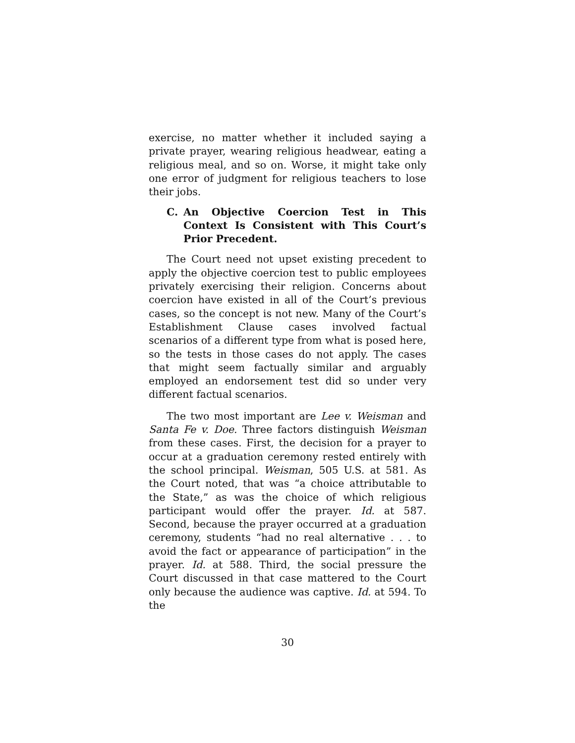exercise, no matter whether it included saying a private prayer, wearing religious headwear, eating a religious meal, and so on. Worse, it might take only one error of judgment for religious teachers to lose their jobs.
C. An Objective Coercion Test in This Context Is Consistent with This Court’s Prior Precedent.
The Court need not upset existing precedent to apply the objective coercion test to public employees privately exercising their religion. Concerns about coercion have existed in all of the Court’s previous cases, so the concept is not new. Many of the Court’s Establishment Clause cases involved factual scenarios of a different type from what is posed here, so the tests in those cases do not apply. The cases that might seem factually similar and arguably employed an endorsement test did so under very different factual scenarios.
The two most important are Lee v. Weisman and Santa Fe v. Doe. Three factors distinguish Weisman from these cases. First, the decision for a prayer to occur at a graduation ceremony rested entirely with the school principal. Weisman, 505 U.S. at 581. As the Court noted, that was “a choice attributable to the State,” as was the choice of which religious participant would offer the prayer. Id. at 587. Second, because the prayer occurred at a graduation ceremony, students “had no real alternative . . . to avoid the fact or appearance of participation” in the prayer. Id. at 588. Third, the social pressure the Court discussed in that case mattered to the Court only because the audience was captive. Id. at 594. To the
30